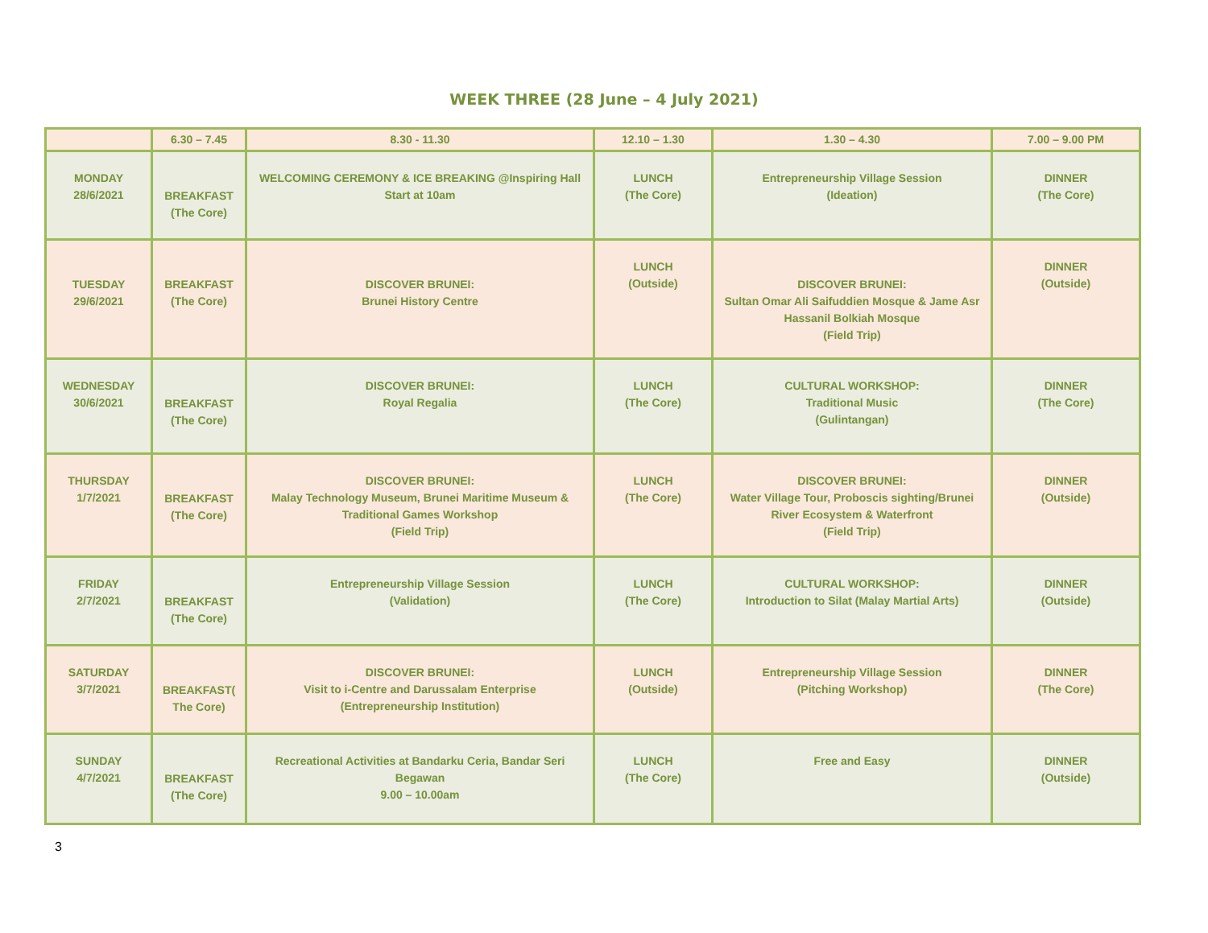WEEK THREE (28 June – 4 July 2021)
| | 6.30 – 7.45 | 8.30 - 11.30 | 12.10 – 1.30 | 1.30 – 4.30 | 7.00 – 9.00 PM |
| --- | --- | --- | --- | --- | --- |
| MONDAY 28/6/2021 | BREAKFAST (The Core) | WELCOMING CEREMONY & ICE BREAKING @Inspiring Hall Start at 10am | LUNCH (The Core) | Entrepreneurship Village Session (Ideation) | DINNER (The Core) |
| TUESDAY 29/6/2021 | BREAKFAST (The Core) | DISCOVER BRUNEI: Brunei History Centre | LUNCH (Outside) | DISCOVER BRUNEI: Sultan Omar Ali Saifuddien Mosque & Jame Asr Hassanil Bolkiah Mosque (Field Trip) | DINNER (Outside) |
| WEDNESDAY 30/6/2021 | BREAKFAST (The Core) | DISCOVER BRUNEI: Royal Regalia | LUNCH (The Core) | CULTURAL WORKSHOP: Traditional Music (Gulintangan) | DINNER (The Core) |
| THURSDAY 1/7/2021 | BREAKFAST (The Core) | DISCOVER BRUNEI: Malay Technology Museum, Brunei Maritime Museum & Traditional Games Workshop (Field Trip) | LUNCH (The Core) | DISCOVER BRUNEI: Water Village Tour, Proboscis sighting/Brunei River Ecosystem & Waterfront (Field Trip) | DINNER (Outside) |
| FRIDAY 2/7/2021 | BREAKFAST (The Core) | Entrepreneurship Village Session (Validation) | LUNCH (The Core) | CULTURAL WORKSHOP: Introduction to Silat (Malay Martial Arts) | DINNER (Outside) |
| SATURDAY 3/7/2021 | BREAKFAST( The Core) | DISCOVER BRUNEI: Visit to i-Centre and Darussalam Enterprise (Entrepreneurship Institution) | LUNCH (Outside) | Entrepreneurship Village Session (Pitching Workshop) | DINNER (The Core) |
| SUNDAY 4/7/2021 | BREAKFAST (The Core) | Recreational Activities at Bandarku Ceria, Bandar Seri Begawan 9.00 – 10.00am | LUNCH (The Core) | Free and Easy | DINNER (Outside) |
3